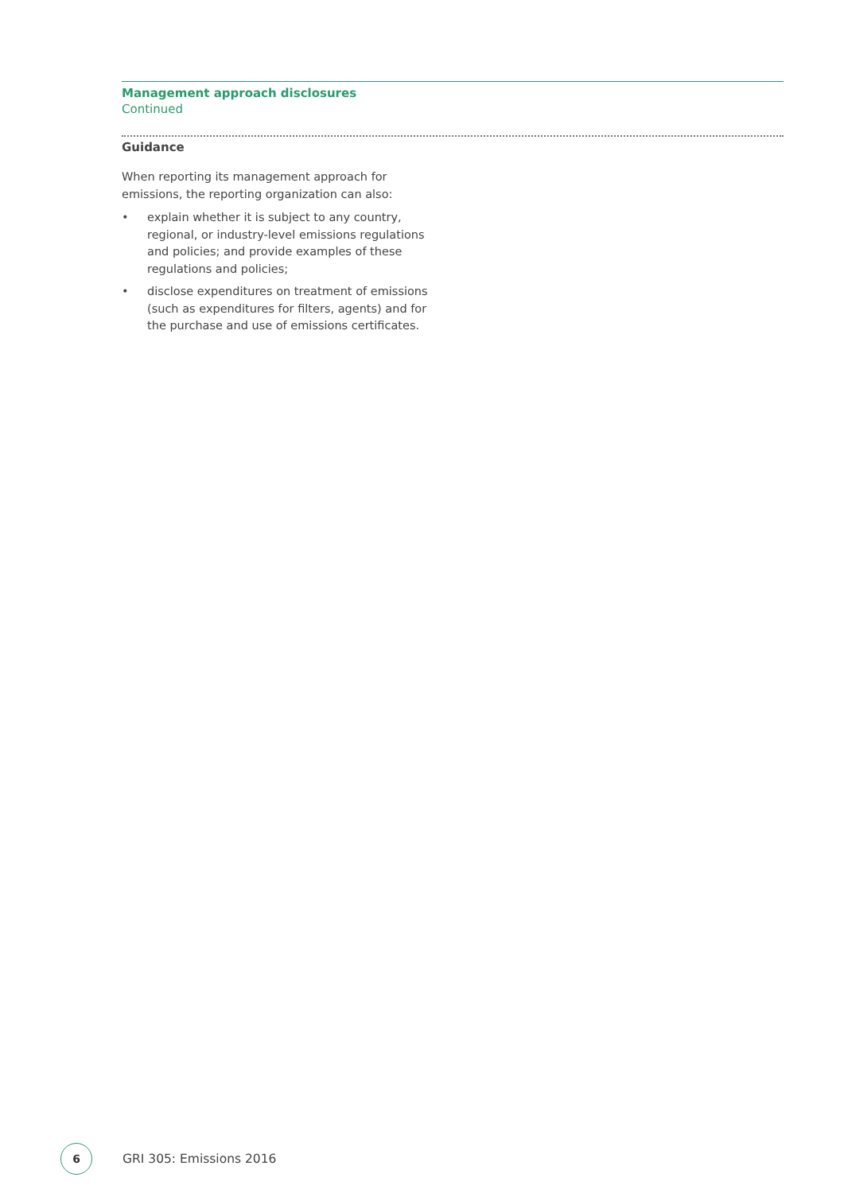Management approach disclosures
Continued
Guidance
When reporting its management approach for emissions, the reporting organization can also:
• explain whether it is subject to any country, regional, or industry-level emissions regulations and policies; and provide examples of these regulations and policies;
• disclose expenditures on treatment of emissions (such as expenditures for filters, agents) and for the purchase and use of emissions certificates.
6
GRI 305: Emissions 2016